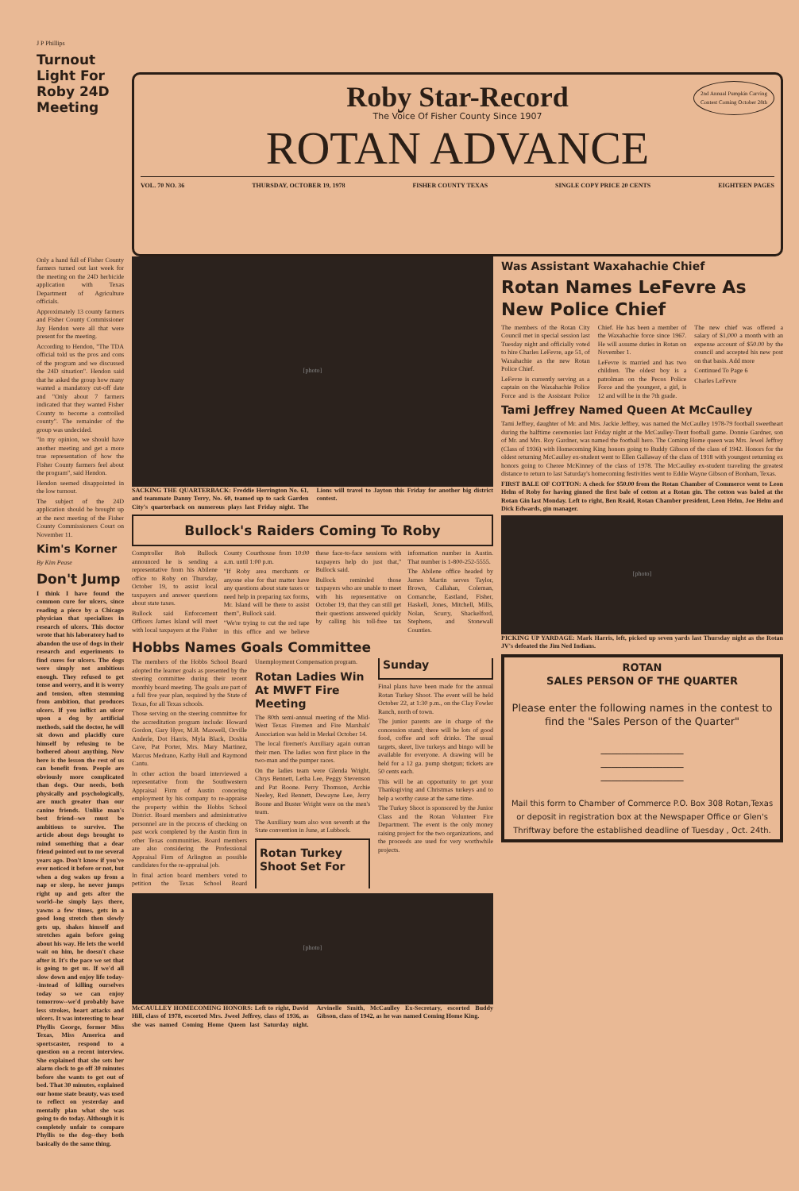J P Phillips
Turnout Light For Roby 24D Meeting
Roby Star-Record
The Voice Of Fisher County Since 1907
2nd Annual Pumpkin Carving Contest Coming October 28th
ROTAN ADVANCE
VOL. 70 NO. 36 THURSDAY, OCTOBER 19, 1978 FISHER COUNTY TEXAS SINGLE COPY PRICE 20 CENTS EIGHTEEN PAGES
Only a hand full of Fisher County farmers turned out last week for the meeting on the 24D herbicide application with Texas Department of Agriculture officials.
Approximately 13 county farmers and Fisher County Commissioner Jay Hendon were all that were present for the meeting.
According to Hendon, "The TDA official told us the pros and cons of the program and we discussed the 24D situation". Hendon said that he asked the group how many wanted a mandatory cut-off date and "Only about 7 farmers indicated that they wanted Fisher County to become a controlled county". The remainder of the group was undecided.
"In my opinion, we should have another meeting and get a more true representation of how the Fisher County farmers feel about the program", said Hendon.
Hendon seemed disappointed in the low turnout.
The subject of the 24D application should be brought up at the next meeting of the Fisher County Commissioners Court on November 11.
Kim's Korner
By Kim Pease
Don't Jump
I think I have found the common cure for ulcers, since reading a piece by a Chicago physician that specializes in research of ulcers. This doctor wrote that his laboratory had to abandon the use of dogs in their research and experiments to find cures for ulcers. The dogs were simply not ambitious enough. They refused to get tense and worry, and it is worry and tension, often stemming from ambition, that produces ulcers. If you inflict an ulcer upon a dog by artificial methods, said the doctor, he will sit down and placidly cure himself by refusing to be bothered about anything. Now here is the lesson the rest of us can benefit from. People are obviously more complicated than dogs. Our needs, both physically and psychologically, are much greater than our canine friends. Unlike man's best friend--we must be ambitious to survive. The article about dogs brought to mind something that a dear friend pointed out to me several years ago. Don't know if you've ever noticed it before or not, but when a dog wakes up from a nap or sleep, he never jumps right up and gets after the world--he simply lays there, yawns a few times, gets in a good long stretch then slowly gets up, shakes himself and stretches again before going about his way. He lets the world wait on him, he doesn't chase after it. It's the pace we set that is going to get us. If we'd all slow down and enjoy life today--instead of killing ourselves today so we can enjoy tomorrow--we'd probably have less strokes, heart attacks and ulcers. It was interesting to hear Phyllis George, former Miss Texas, Miss America and sportscaster, respond to a question on a recent interview. She explained that she sets her alarm clock to go off 30 minutes before she wants to get out of bed. That 30 minutes, explained our home state beauty, was used to reflect on yesterday and mentally plan what she was going to do today. Although it is completely unfair to compare Phyllis to the dog--they both basically do the same thing.
[photo]
SACKING THE QUARTERBACK: Freddie Herrington No. 61, and teammate Danny Terry, No. 60, teamed up to sack Garden City's quarterback on numerous plays last Friday night. The Lions will travel to Jayton this Friday for another big district contest.
Bullock's Raiders Coming To Roby
Comptroller Bob Bullock announced he is sending a representative from his Abilene office to Roby on Thursday, October 19, to assist local taxpayers and answer questions about state taxes.
Bullock said Enforcement Officers James Island will meet with local taxpayers at the Fisher County Courthouse from 10:00 a.m. until 1:00 p.m.
"If Roby area merchants or anyone else for that matter have any questions about state taxes or need help in preparing tax forms, Mr. Island will be there to assist them", Bullock said.
"We're trying to cut the red tape in this office and we believe these face-to-face sessions with taxpayers help do just that," Bullock said.
Bullock reminded those taxpayers who are unable to meet with his representative on October 19, that they can still get their questions answered quickly by calling his toll-free tax information number in Austin. That number is 1-800-252-5555.
The Abilene office headed by James Martin serves Taylor, Brown, Callahan, Coleman, Comanche, Eastland, Fisher, Haskell, Jones, Mitchell, Mills, Nolan, Scurry, Shackelford, Stephens, and Stonewall Counties.
Hobbs Names Goals Committee
The members of the Hobbs School Board adopted the learner goals as presented by the steering committee during their recent monthly board meeting. The goals are part of a full five year plan, required by the State of Texas, for all Texas schools.
Those serving on the steering committee for the accreditation program include: Howard Gordon, Gary Hyer, M.B. Maxwell, Orville Anderle, Dot Harris, Myla Black, Doshia Cave, Pat Porter, Mrs. Mary Martinez, Marcus Medrano, Kathy Hull and Raymond Cantu.
In other action the board interviewed a representative from the Southwestern Appraisal Firm of Austin concering employment by his company to re-appraise the property within the Hobbs School District. Board members and administrative personnel are in the process of checking on past work completed by the Austin firm in other Texas communities. Board members are also considering the Professional Appraisal Firm of Arlington as possible candidates for the re-appraisal job.
In final action board members voted to petition the Texas School Board Unemployment Compensation program.
Rotan Ladies Win At MWFT Fire Meeting
The 80th semi-annual meeting of the Mid-West Texas Firemen and Fire Marshals' Association was held in Merkel October 14.
The local firemen's Auxiliary again outran their men. The ladies won first place in the two-man and the pumper races.
On the ladies team were Glenda Wright, Chrys Bennett, Letha Lee, Peggy Stevenson and Pat Boone. Perry Thomson, Archie Neeley, Red Bennett, Dewayne Lee, Jerry Boone and Buster Wright were on the men's team.
The Auxiliary team also won seventh at the State convention in June, at Lubbock.
Rotan Turkey Shoot Set For Sunday
Final plans have been made for the annual Rotan Turkey Shoot. The event will be held October 22, at 1:30 p.m., on the Clay Fowler Ranch, north of town.
The junior parents are in charge of the concession stand; there will be lots of good food, coffee and soft drinks. The usual targets, skeet, live turkeys and bingo will be available for everyone. A drawing will be held for a 12 ga. pump shotgun; tickets are 50 cents each.
This will be an opportunity to get your Thanksgiving and Christmas turkeys and to help a worthy cause at the same time.
The Turkey Shoot is sponsored by the Junior Class and the Rotan Volunteer Fire Department. The event is the only money raising project for the two organizations, and the proceeds are used for very worthwhile projects.
[photo]
McCAULLEY HOMECOMING HONORS: Left to right, David Hill, class of 1978, escorted Mrs. Jweel Jeffrey, class of 1936, as she was named Coming Home Queen last Saturday night. Arvinelle Smith, McCaulley Ex-Secretary, escorted Buddy Gibson, class of 1942, as he was named Coming Home King.
Was Assistant Waxahachie Chief
Rotan Names LeFevre As New Police Chief
The members of the Rotan City Council met in special session last Tuesday night and officially voted to hire Charles LeFevre, age 51, of Waxahachie as the new Rotan Police Chief.
LeFevre is currently serving as a captain on the Waxahachie Police Force and is the Assistant Police Chief. He has been a member of the Waxahachie force since 1967. He will assume duties in Rotan on November 1.
LeFevre is married and has two children. The oldest boy is a patrolman on the Pecos Police Force and the youngest, a girl, is 12 and will be in the 7th grade.
The new chief was offered a salary of $1,000 a month with an expense account of $50.00 by the council and accepted his new post on that basis. Add more
Continued To Page 6
Charles LeFevre
Tami Jeffrey Named Queen At McCaulley
Tami Jeffrey, daughter of Mr. and Mrs. Jackie Jeffrey, was named the McCaulley 1978-79 football sweetheart during the halftime ceremonies last Friday night at the McCaulley-Trent football game. Donnie Gardner, son of Mr. and Mrs. Roy Gardner, was named the football hero. The Coming Home queen was Mrs. Jewel Jeffrey (Class of 1936) with Homecoming King honors going to Buddy Gibson of the class of 1942. Honors for the oldest returning McCaulley ex-student went to Ellen Gallaway of the class of 1918 with youngest returning ex honors going to Cheree McKinney of the class of 1978. The McCaulley ex-student traveling the greatest distance to return to last Saturday's homecoming festivities went to Eddie Wayne Gibson of Bonham, Texas.
FIRST BALE OF COTTON: A check for $50.00 from the Rotan Chamber of Commerce went to Leon Helm of Roby for having ginned the first bale of cotton at a Rotan gin. The cotton was baled at the Rotan Gin last Monday. Left to right, Ben Reaid, Rotan Chamber president, Leon Helm, Joe Helm and Dick Edwards, gin manager.
[photo]
PICKING UP YARDAGE: Mark Harris, left, picked up seven yards last Thursday night as the Rotan JV's defeated the Jim Ned Indians.
ROTAN
SALES PERSON OF THE QUARTER
Please enter the following names in the contest to find the "Sales Person of the Quarter"
________________
________________
________________
Mail this form to Chamber of Commerce P.O. Box 308 Rotan,Texas or deposit in registration box at the Newspaper Office or Glen's Thriftway before the established deadline of Tuesday , Oct. 24th.